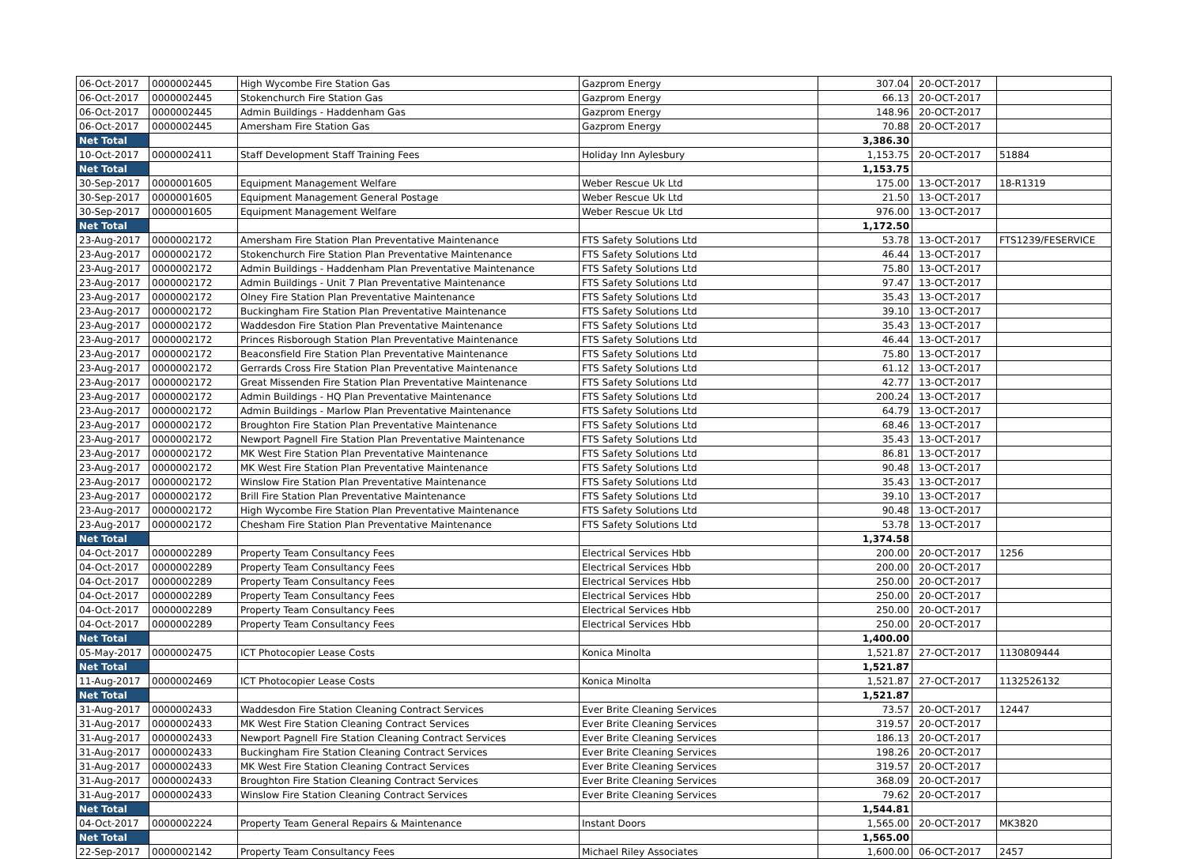| 06-Oct-2017 | 0000002445 | High Wycombe Fire Station Gas | Gazprom Energy | 307.04 | 20-OCT-2017 | |
| 06-Oct-2017 | 0000002445 | Stokenchurch Fire Station Gas | Gazprom Energy | 66.13 | 20-OCT-2017 | |
| 06-Oct-2017 | 0000002445 | Admin Buildings - Haddenham Gas | Gazprom Energy | 148.96 | 20-OCT-2017 | |
| 06-Oct-2017 | 0000002445 | Amersham Fire Station Gas | Gazprom Energy | 70.88 | 20-OCT-2017 | |
| Net Total | | | | 3,386.30 | | |
| 10-Oct-2017 | 0000002411 | Staff Development Staff Training Fees | Holiday Inn Aylesbury | 1,153.75 | 20-OCT-2017 | 51884 |
| Net Total | | | | 1,153.75 | | |
| 30-Sep-2017 | 0000001605 | Equipment Management Welfare | Weber Rescue Uk Ltd | 175.00 | 13-OCT-2017 | 18-R1319 |
| 30-Sep-2017 | 0000001605 | Equipment Management General Postage | Weber Rescue Uk Ltd | 21.50 | 13-OCT-2017 | |
| 30-Sep-2017 | 0000001605 | Equipment Management Welfare | Weber Rescue Uk Ltd | 976.00 | 13-OCT-2017 | |
| Net Total | | | | 1,172.50 | | |
| 23-Aug-2017 | 0000002172 | Amersham Fire Station Plan Preventative Maintenance | FTS Safety Solutions Ltd | 53.78 | 13-OCT-2017 | FTS1239/FESERVICE |
| 23-Aug-2017 | 0000002172 | Stokenchurch Fire Station Plan Preventative Maintenance | FTS Safety Solutions Ltd | 46.44 | 13-OCT-2017 | |
| 23-Aug-2017 | 0000002172 | Admin Buildings - Haddenham Plan Preventative Maintenance | FTS Safety Solutions Ltd | 75.80 | 13-OCT-2017 | |
| 23-Aug-2017 | 0000002172 | Admin Buildings - Unit 7 Plan Preventative Maintenance | FTS Safety Solutions Ltd | 97.47 | 13-OCT-2017 | |
| 23-Aug-2017 | 0000002172 | Olney Fire Station Plan Preventative Maintenance | FTS Safety Solutions Ltd | 35.43 | 13-OCT-2017 | |
| 23-Aug-2017 | 0000002172 | Buckingham Fire Station Plan Preventative Maintenance | FTS Safety Solutions Ltd | 39.10 | 13-OCT-2017 | |
| 23-Aug-2017 | 0000002172 | Waddesdon Fire Station Plan Preventative Maintenance | FTS Safety Solutions Ltd | 35.43 | 13-OCT-2017 | |
| 23-Aug-2017 | 0000002172 | Princes Risborough Station Plan Preventative Maintenance | FTS Safety Solutions Ltd | 46.44 | 13-OCT-2017 | |
| 23-Aug-2017 | 0000002172 | Beaconsfield Fire Station Plan Preventative Maintenance | FTS Safety Solutions Ltd | 75.80 | 13-OCT-2017 | |
| 23-Aug-2017 | 0000002172 | Gerrards Cross Fire Station Plan Preventative Maintenance | FTS Safety Solutions Ltd | 61.12 | 13-OCT-2017 | |
| 23-Aug-2017 | 0000002172 | Great Missenden Fire Station Plan Preventative Maintenance | FTS Safety Solutions Ltd | 42.77 | 13-OCT-2017 | |
| 23-Aug-2017 | 0000002172 | Admin Buildings - HQ Plan Preventative Maintenance | FTS Safety Solutions Ltd | 200.24 | 13-OCT-2017 | |
| 23-Aug-2017 | 0000002172 | Admin Buildings - Marlow Plan Preventative Maintenance | FTS Safety Solutions Ltd | 64.79 | 13-OCT-2017 | |
| 23-Aug-2017 | 0000002172 | Broughton Fire Station Plan Preventative Maintenance | FTS Safety Solutions Ltd | 68.46 | 13-OCT-2017 | |
| 23-Aug-2017 | 0000002172 | Newport Pagnell Fire Station Plan Preventative Maintenance | FTS Safety Solutions Ltd | 35.43 | 13-OCT-2017 | |
| 23-Aug-2017 | 0000002172 | MK West Fire Station Plan Preventative Maintenance | FTS Safety Solutions Ltd | 86.81 | 13-OCT-2017 | |
| 23-Aug-2017 | 0000002172 | MK West Fire Station Plan Preventative Maintenance | FTS Safety Solutions Ltd | 90.48 | 13-OCT-2017 | |
| 23-Aug-2017 | 0000002172 | Winslow Fire Station Plan Preventative Maintenance | FTS Safety Solutions Ltd | 35.43 | 13-OCT-2017 | |
| 23-Aug-2017 | 0000002172 | Brill Fire Station Plan Preventative Maintenance | FTS Safety Solutions Ltd | 39.10 | 13-OCT-2017 | |
| 23-Aug-2017 | 0000002172 | High Wycombe Fire Station Plan Preventative Maintenance | FTS Safety Solutions Ltd | 90.48 | 13-OCT-2017 | |
| 23-Aug-2017 | 0000002172 | Chesham Fire Station Plan Preventative Maintenance | FTS Safety Solutions Ltd | 53.78 | 13-OCT-2017 | |
| Net Total | | | | 1,374.58 | | |
| 04-Oct-2017 | 0000002289 | Property Team Consultancy Fees | Electrical Services Hbb | 200.00 | 20-OCT-2017 | 1256 |
| 04-Oct-2017 | 0000002289 | Property Team Consultancy Fees | Electrical Services Hbb | 200.00 | 20-OCT-2017 | |
| 04-Oct-2017 | 0000002289 | Property Team Consultancy Fees | Electrical Services Hbb | 250.00 | 20-OCT-2017 | |
| 04-Oct-2017 | 0000002289 | Property Team Consultancy Fees | Electrical Services Hbb | 250.00 | 20-OCT-2017 | |
| 04-Oct-2017 | 0000002289 | Property Team Consultancy Fees | Electrical Services Hbb | 250.00 | 20-OCT-2017 | |
| 04-Oct-2017 | 0000002289 | Property Team Consultancy Fees | Electrical Services Hbb | 250.00 | 20-OCT-2017 | |
| Net Total | | | | 1,400.00 | | |
| 05-May-2017 | 0000002475 | ICT Photocopier Lease Costs | Konica Minolta | 1,521.87 | 27-OCT-2017 | 1130809444 |
| Net Total | | | | 1,521.87 | | |
| 11-Aug-2017 | 0000002469 | ICT Photocopier Lease Costs | Konica Minolta | 1,521.87 | 27-OCT-2017 | 1132526132 |
| Net Total | | | | 1,521.87 | | |
| 31-Aug-2017 | 0000002433 | Waddesdon Fire Station Cleaning Contract Services | Ever Brite Cleaning Services | 73.57 | 20-OCT-2017 | 12447 |
| 31-Aug-2017 | 0000002433 | MK West Fire Station Cleaning Contract Services | Ever Brite Cleaning Services | 319.57 | 20-OCT-2017 | |
| 31-Aug-2017 | 0000002433 | Newport Pagnell Fire Station Cleaning Contract Services | Ever Brite Cleaning Services | 186.13 | 20-OCT-2017 | |
| 31-Aug-2017 | 0000002433 | Buckingham Fire Station Cleaning Contract Services | Ever Brite Cleaning Services | 198.26 | 20-OCT-2017 | |
| 31-Aug-2017 | 0000002433 | MK West Fire Station Cleaning Contract Services | Ever Brite Cleaning Services | 319.57 | 20-OCT-2017 | |
| 31-Aug-2017 | 0000002433 | Broughton Fire Station Cleaning Contract Services | Ever Brite Cleaning Services | 368.09 | 20-OCT-2017 | |
| 31-Aug-2017 | 0000002433 | Winslow Fire Station Cleaning Contract Services | Ever Brite Cleaning Services | 79.62 | 20-OCT-2017 | |
| Net Total | | | | 1,544.81 | | |
| 04-Oct-2017 | 0000002224 | Property Team General Repairs & Maintenance | Instant Doors | 1,565.00 | 20-OCT-2017 | MK3820 |
| Net Total | | | | 1,565.00 | | |
| 22-Sep-2017 | 0000002142 | Property Team Consultancy Fees | Michael Riley Associates | 1,600.00 | 06-OCT-2017 | 2457 |